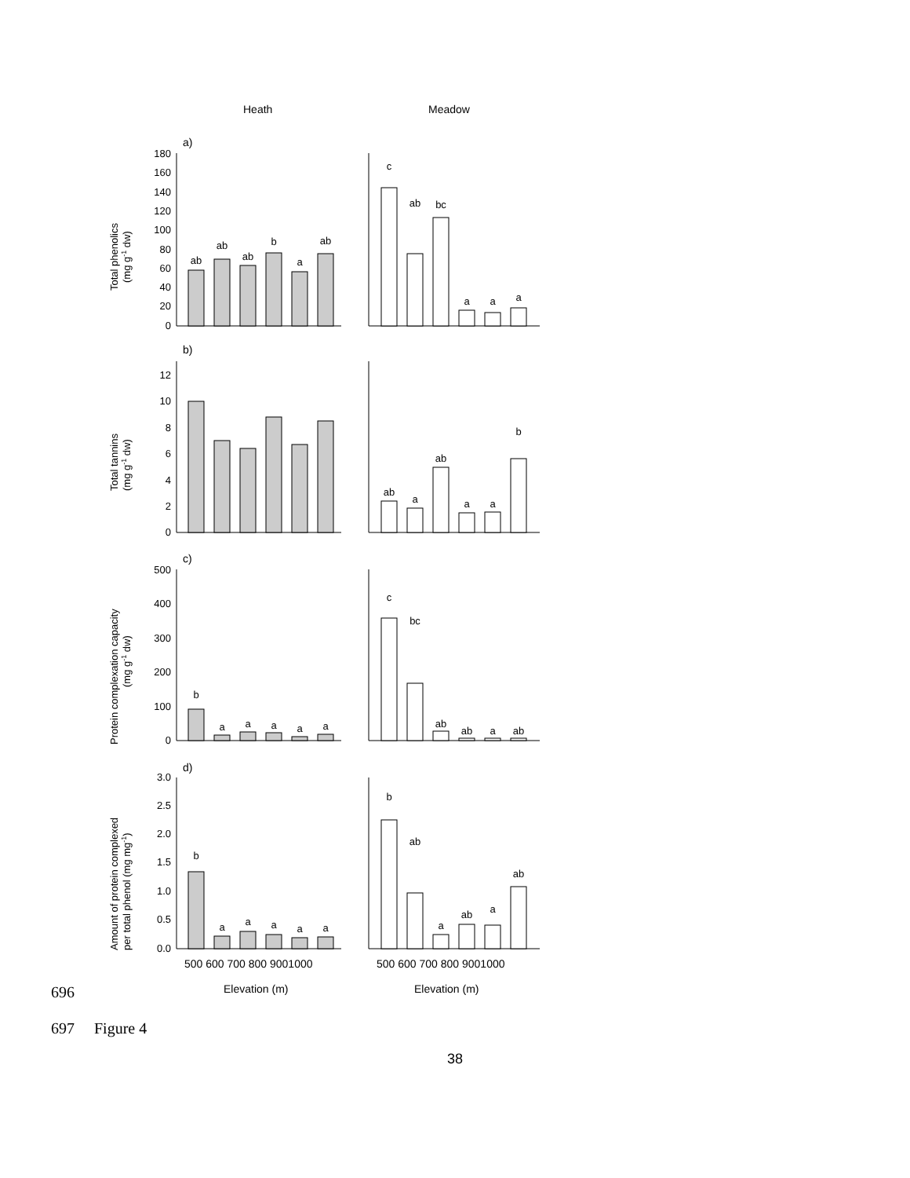Heath
Meadow
180
160
140
120
100
80
60
40
20
0
12
10
8
6
4
2
0
500
400
300
200
100
0
3.0
2.5
2.0
1.5
1.0
0.5
0.0
a)
b)
c)
d)
ab
ab
ab
b
a
ab
c
ab
bc
a
a
a
ab
a
ab
a
a
b
b
a
a
a
a
a
c
bc
ab
ab
a
ab
b
a
a
a
a
a
b
ab
a
ab
a
ab
500 600 700 800 9001000
500 600 700 800 9001000
Elevation (m)
Elevation (m)
Total phenolics
(mg g-1 dw)
Total tannins
(mg g-1 dw)
Protein complexation capacity
(mg g-1 dw)
Amount of protein complexed
per total phenol (mg mg-1)
696
697 Figure 4
38